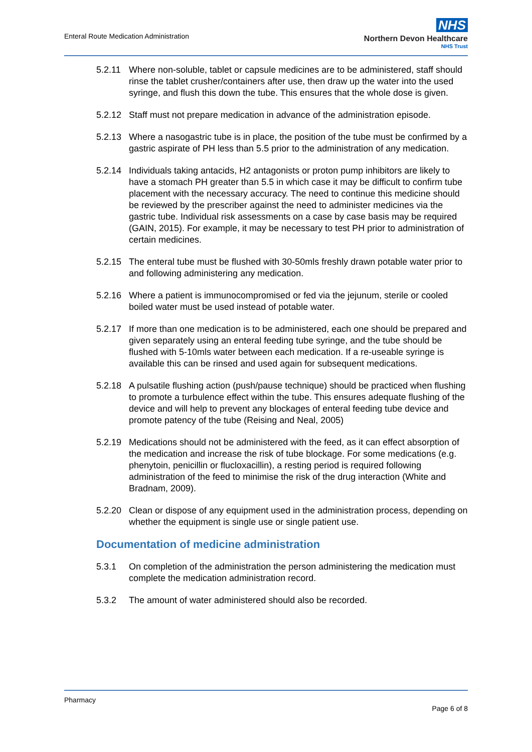Enteral Route Medication Administration
NHS
Northern Devon Healthcare
NHS Trust
5.2.11 Where non-soluble, tablet or capsule medicines are to be administered, staff should rinse the tablet crusher/containers after use, then draw up the water into the used syringe, and flush this down the tube. This ensures that the whole dose is given.
5.2.12 Staff must not prepare medication in advance of the administration episode.
5.2.13 Where a nasogastric tube is in place, the position of the tube must be confirmed by a gastric aspirate of PH less than 5.5 prior to the administration of any medication.
5.2.14 Individuals taking antacids, H2 antagonists or proton pump inhibitors are likely to have a stomach PH greater than 5.5 in which case it may be difficult to confirm tube placement with the necessary accuracy. The need to continue this medicine should be reviewed by the prescriber against the need to administer medicines via the gastric tube. Individual risk assessments on a case by case basis may be required (GAIN, 2015). For example, it may be necessary to test PH prior to administration of certain medicines.
5.2.15 The enteral tube must be flushed with 30-50mls freshly drawn potable water prior to and following administering any medication.
5.2.16 Where a patient is immunocompromised or fed via the jejunum, sterile or cooled boiled water must be used instead of potable water.
5.2.17 If more than one medication is to be administered, each one should be prepared and given separately using an enteral feeding tube syringe, and the tube should be flushed with 5-10mls water between each medication. If a re-useable syringe is available this can be rinsed and used again for subsequent medications.
5.2.18 A pulsatile flushing action (push/pause technique) should be practiced when flushing to promote a turbulence effect within the tube. This ensures adequate flushing of the device and will help to prevent any blockages of enteral feeding tube device and promote patency of the tube (Reising and Neal, 2005)
5.2.19 Medications should not be administered with the feed, as it can effect absorption of the medication and increase the risk of tube blockage. For some medications (e.g. phenytoin, penicillin or flucloxacillin), a resting period is required following administration of the feed to minimise the risk of the drug interaction (White and Bradnam, 2009).
5.2.20 Clean or dispose of any equipment used in the administration process, depending on whether the equipment is single use or single patient use.
Documentation of medicine administration
5.3.1 On completion of the administration the person administering the medication must complete the medication administration record.
5.3.2 The amount of water administered should also be recorded.
Pharmacy
Page 6 of 8